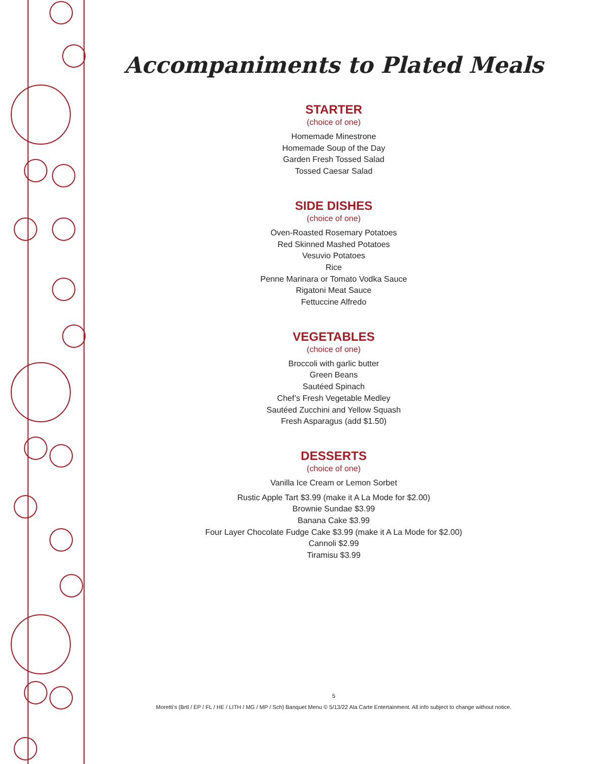Accompaniments to Plated Meals
STARTER
(choice of one)
Homemade Minestrone
Homemade Soup of the Day
Garden Fresh Tossed Salad
Tossed Caesar Salad
SIDE DISHES
(choice of one)
Oven-Roasted Rosemary Potatoes
Red Skinned Mashed Potatoes
Vesuvio Potatoes
Rice
Penne Marinara or Tomato Vodka Sauce
Rigatoni Meat Sauce
Fettuccine Alfredo
VEGETABLES
(choice of one)
Broccoli with garlic butter
Green Beans
Sautéed Spinach
Chef’s Fresh Vegetable Medley
Sautéed Zucchini and Yellow Squash
Fresh Asparagus (add $1.50)
DESSERTS
(choice of one)
Vanilla Ice Cream or Lemon Sorbet
Rustic Apple Tart $3.99 (make it A La Mode for $2.00)
Brownie Sundae $3.99
Banana Cake $3.99
Four Layer Chocolate Fudge Cake $3.99 (make it A La Mode for $2.00)
Cannoli $2.99
Tiramisu $3.99
5
Moretti’s (Brtl / EP / FL / HE / LITH / MG / MP / Sch) Banquet Menu © 5/13/22 Ala Carte Entertainment. All info subject to change without notice.